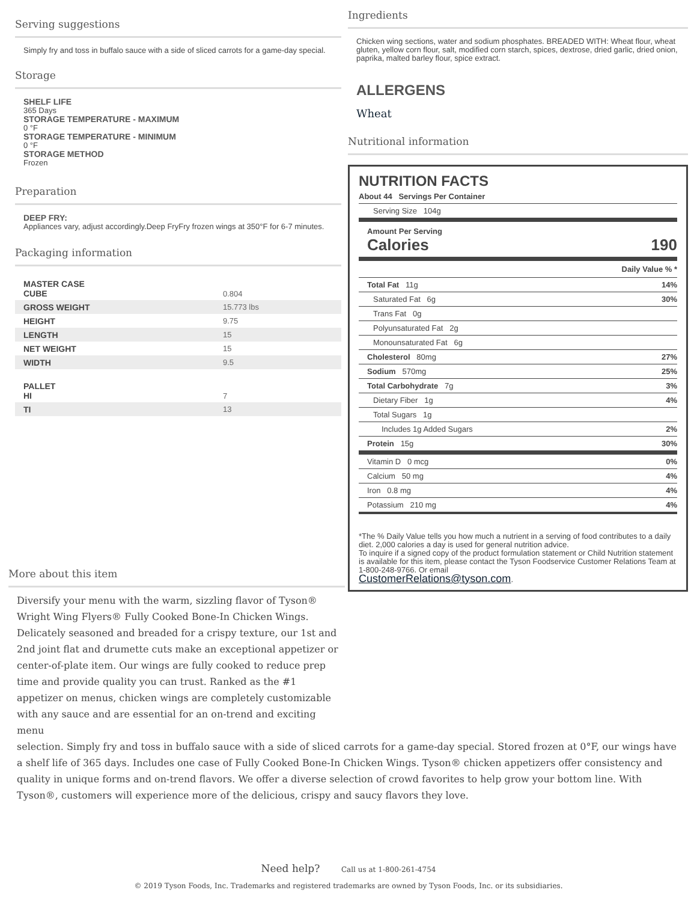Serving suggestions
Simply fry and toss in buffalo sauce with a side of sliced carrots for a game-day special.
Storage
SHELF LIFE
365 Days
STORAGE TEMPERATURE - MAXIMUM
0 °F
STORAGE TEMPERATURE - MINIMUM
0 °F
STORAGE METHOD
Frozen
Preparation
DEEP FRY:
Appliances vary, adjust accordingly.Deep FryFry frozen wings at 350°F for 6-7 minutes.
Packaging information
| MASTER CASE CUBE | 0.804 |
| GROSS WEIGHT | 15.773 lbs |
| HEIGHT | 9.75 |
| LENGTH | 15 |
| NET WEIGHT | 15 |
| WIDTH | 9.5 |
| PALLET HI | 7 |
| TI | 13 |
Ingredients
Chicken wing sections, water and sodium phosphates. BREADED WITH: Wheat flour, wheat gluten, yellow corn flour, salt, modified corn starch, spices, dextrose, dried garlic, dried onion, paprika, malted barley flour, spice extract.
ALLERGENS
Wheat
Nutritional information
NUTRITION FACTS
About 44 Servings Per Container
Serving Size 104g
Amount Per Serving
Calories 190
Daily Value % *
Total Fat 11g 14%
Saturated Fat 6g 30%
Trans Fat 0g
Polyunsaturated Fat 2g
Monounsaturated Fat 6g
Cholesterol 80mg 27%
Sodium 570mg 25%
Total Carbohydrate 7g 3%
Dietary Fiber 1g 4%
Total Sugars 1g
Includes 1g Added Sugars 2%
Protein 15g 30%
Vitamin D 0 mcg 0%
Calcium 50 mg 4%
Iron 0.8 mg 4%
Potassium 210 mg 4%
*The % Daily Value tells you how much a nutrient in a serving of food contributes to a daily diet. 2,000 calories a day is used for general nutrition advice.
To inquire if a signed copy of the product formulation statement or Child Nutrition statement is available for this item, please contact the Tyson Foodservice Customer Relations Team at 1-800-248-9766. Or email
CustomerRelations@tyson.com.
More about this item
Diversify your menu with the warm, sizzling flavor of Tyson® Wright Wing Flyers® Fully Cooked Bone-In Chicken Wings. Delicately seasoned and breaded for a crispy texture, our 1st and 2nd joint flat and drumette cuts make an exceptional appetizer or center-of-plate item. Our wings are fully cooked to reduce prep time and provide quality you can trust. Ranked as the #1 appetizer on menus, chicken wings are completely customizable with any sauce and are essential for an on-trend and exciting menu
selection. Simply fry and toss in buffalo sauce with a side of sliced carrots for a game-day special. Stored frozen at 0°F, our wings have a shelf life of 365 days. Includes one case of Fully Cooked Bone-In Chicken Wings. Tyson® chicken appetizers offer consistency and quality in unique forms and on-trend flavors. We offer a diverse selection of crowd favorites to help grow your bottom line. With Tyson®, customers will experience more of the delicious, crispy and saucy flavors they love.
Need help? Call us at 1-800-261-4754
© 2019 Tyson Foods, Inc. Trademarks and registered trademarks are owned by Tyson Foods, Inc. or its subsidiaries.